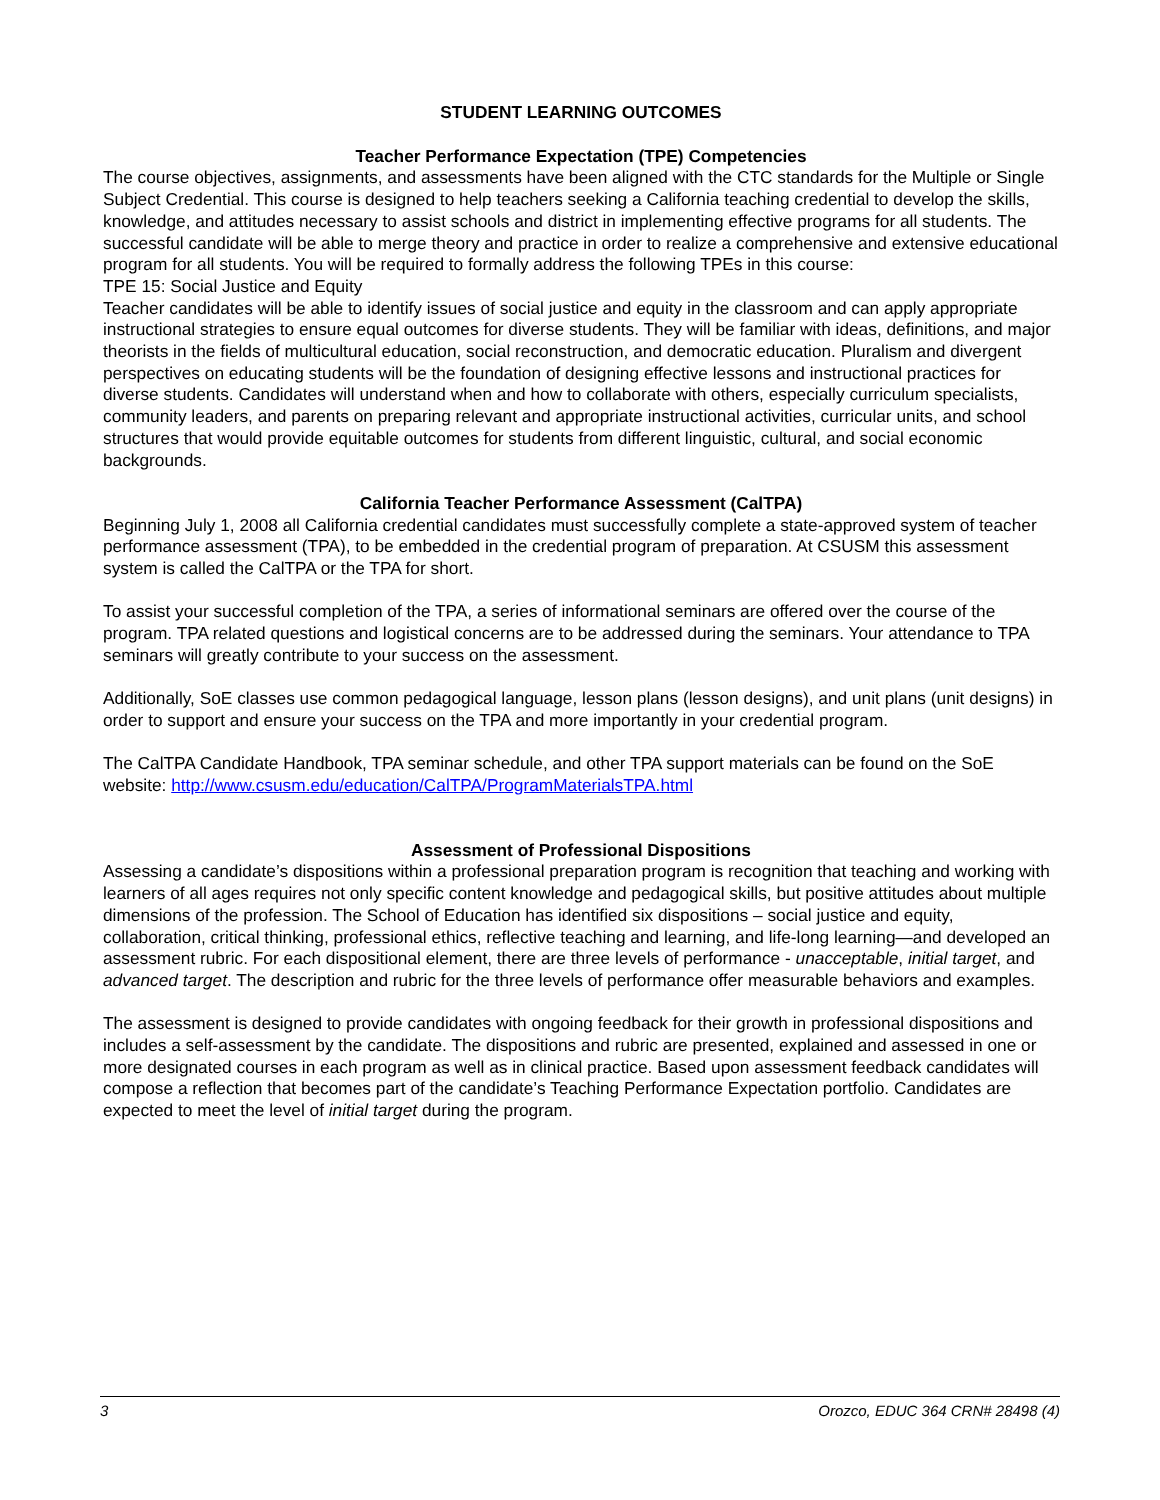STUDENT LEARNING OUTCOMES
Teacher Performance Expectation (TPE) Competencies
The course objectives, assignments, and assessments have been aligned with the CTC standards for the Multiple or Single Subject Credential. This course is designed to help teachers seeking a California teaching credential to develop the skills, knowledge, and attitudes necessary to assist schools and district in implementing effective programs for all students. The successful candidate will be able to merge theory and practice in order to realize a comprehensive and extensive educational program for all students. You will be required to formally address the following TPEs in this course:
TPE 15: Social Justice and Equity
Teacher candidates will be able to identify issues of social justice and equity in the classroom and can apply appropriate instructional strategies to ensure equal outcomes for diverse students. They will be familiar with ideas, definitions, and major theorists in the fields of multicultural education, social reconstruction, and democratic education. Pluralism and divergent perspectives on educating students will be the foundation of designing effective lessons and instructional practices for diverse students. Candidates will understand when and how to collaborate with others, especially curriculum specialists, community leaders, and parents on preparing relevant and appropriate instructional activities, curricular units, and school structures that would provide equitable outcomes for students from different linguistic, cultural, and social economic backgrounds.
California Teacher Performance Assessment (CalTPA)
Beginning July 1, 2008 all California credential candidates must successfully complete a state-approved system of teacher performance assessment (TPA), to be embedded in the credential program of preparation. At CSUSM this assessment system is called the CalTPA or the TPA for short.
To assist your successful completion of the TPA, a series of informational seminars are offered over the course of the program. TPA related questions and logistical concerns are to be addressed during the seminars. Your attendance to TPA seminars will greatly contribute to your success on the assessment.
Additionally, SoE classes use common pedagogical language, lesson plans (lesson designs), and unit plans (unit designs) in order to support and ensure your success on the TPA and more importantly in your credential program.
The CalTPA Candidate Handbook, TPA seminar schedule, and other TPA support materials can be found on the SoE website: http://www.csusm.edu/education/CalTPA/ProgramMaterialsTPA.html
Assessment of Professional Dispositions
Assessing a candidate’s dispositions within a professional preparation program is recognition that teaching and working with learners of all ages requires not only specific content knowledge and pedagogical skills, but positive attitudes about multiple dimensions of the profession. The School of Education has identified six dispositions – social justice and equity, collaboration, critical thinking, professional ethics, reflective teaching and learning, and life-long learning—and developed an assessment rubric. For each dispositional element, there are three levels of performance - unacceptable, initial target, and advanced target. The description and rubric for the three levels of performance offer measurable behaviors and examples.
The assessment is designed to provide candidates with ongoing feedback for their growth in professional dispositions and includes a self-assessment by the candidate. The dispositions and rubric are presented, explained and assessed in one or more designated courses in each program as well as in clinical practice. Based upon assessment feedback candidates will compose a reflection that becomes part of the candidate’s Teaching Performance Expectation portfolio. Candidates are expected to meet the level of initial target during the program.
3 Orozco, EDUC 364 CRN# 28498 (4)